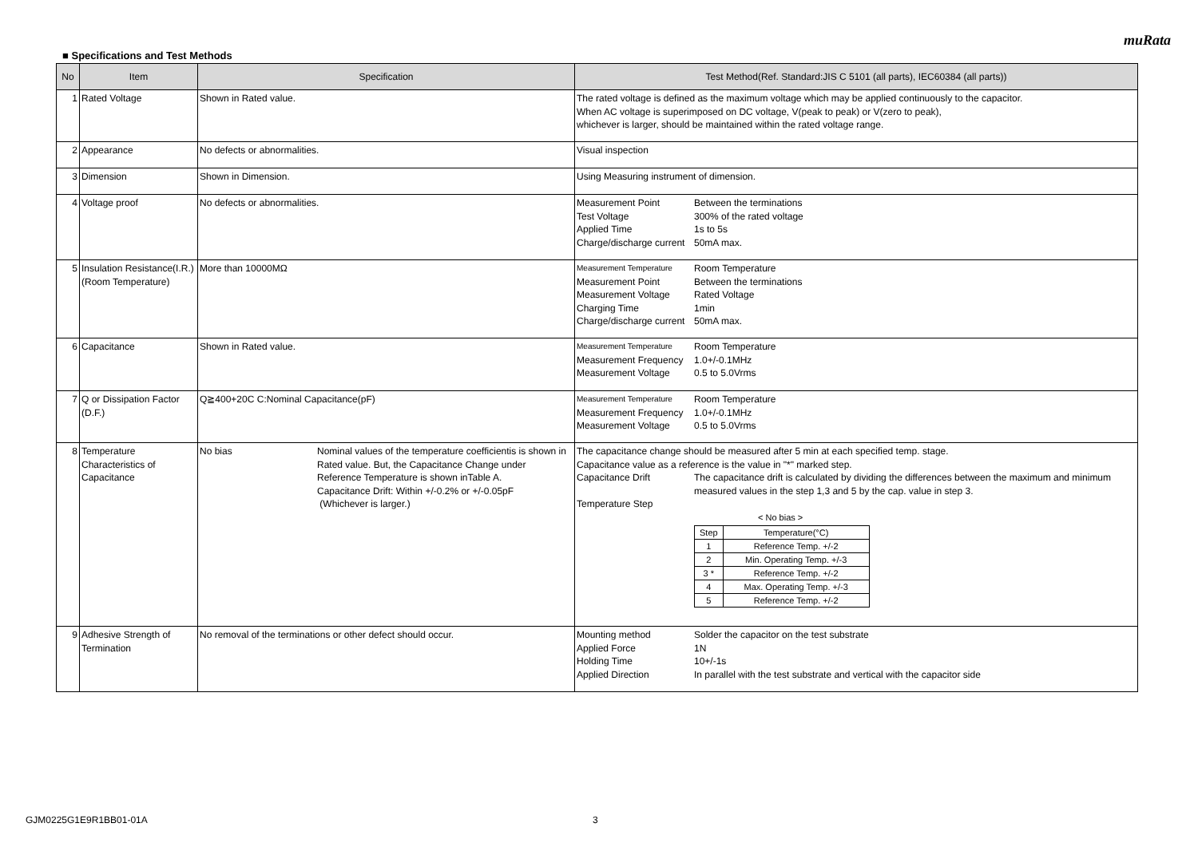muRata
■ Specifications and Test Methods
| No | Item | Specification | Test Method(Ref. Standard:JIS C 5101 (all parts), IEC60384 (all parts)) |
| --- | --- | --- | --- |
| 1 | Rated Voltage | Shown in Rated value. | The rated voltage is defined as the maximum voltage which may be applied continuously to the capacitor. When AC voltage is superimposed on DC voltage, V(peak to peak) or V(zero to peak), whichever is larger, should be maintained within the rated voltage range. |
| 2 | Appearance | No defects or abnormalities. | Visual inspection |
| 3 | Dimension | Shown in Dimension. | Using Measuring instrument of dimension. |
| 4 | Voltage proof | No defects or abnormalities. | Measurement Point Between the terminations Test Voltage 300% of the rated voltage Applied Time 1s to 5s Charge/discharge current 50mA max. |
| 5 | Insulation Resistance(I.R.) (Room Temperature) | More than 10000MΩ | Measurement Temperature Room Temperature Measurement Point Between the terminations Measurement Voltage Rated Voltage Charging Time 1min Charge/discharge current 50mA max. |
| 6 | Capacitance | Shown in Rated value. | Measurement Temperature Room Temperature Measurement Frequency 1.0+/-0.1MHz Measurement Voltage 0.5 to 5.0Vrms |
| 7 | Q or Dissipation Factor (D.F.) | Q≧400+20C C:Nominal Capacitance(pF) | Measurement Temperature Room Temperature Measurement Frequency 1.0+/-0.1MHz Measurement Voltage 0.5 to 5.0Vrms |
| 8 | Temperature Characteristics of Capacitance | No bias Nominal values of the temperature coefficientis is shown in Rated value. But, the Capacitance Change under Reference Temperature is shown inTable A. Capacitance Drift: Within +/-0.2% or +/-0.05pF (Whichever is larger.) | The capacitance change should be measured after 5 min at each specified temp. stage. Capacitance value as a reference is the value in "*" marked step. Capacitance Drift The capacitance drift is calculated by dividing the differences between the maximum and minimum measured values in the step 1,3 and 5 by the cap. value in step 3. Temperature Step < No bias > / Step / Temperature(°C) / / 1 / Reference Temp. +/-2 / / 2 / Min. Operating Temp. +/-3 / / 3 * / Reference Temp. +/-2 / / 4 / Max. Operating Temp. +/-3 / / 5 / Reference Temp. +/-2 / |
| 9 | Adhesive Strength of Termination | No removal of the terminations or other defect should occur. | Mounting method Solder the capacitor on the test substrate Applied Force 1N Holding Time 10+/-1s Applied Direction In parallel with the test substrate and vertical with the capacitor side |
GJM0225G1E9R1BB01-01A 3